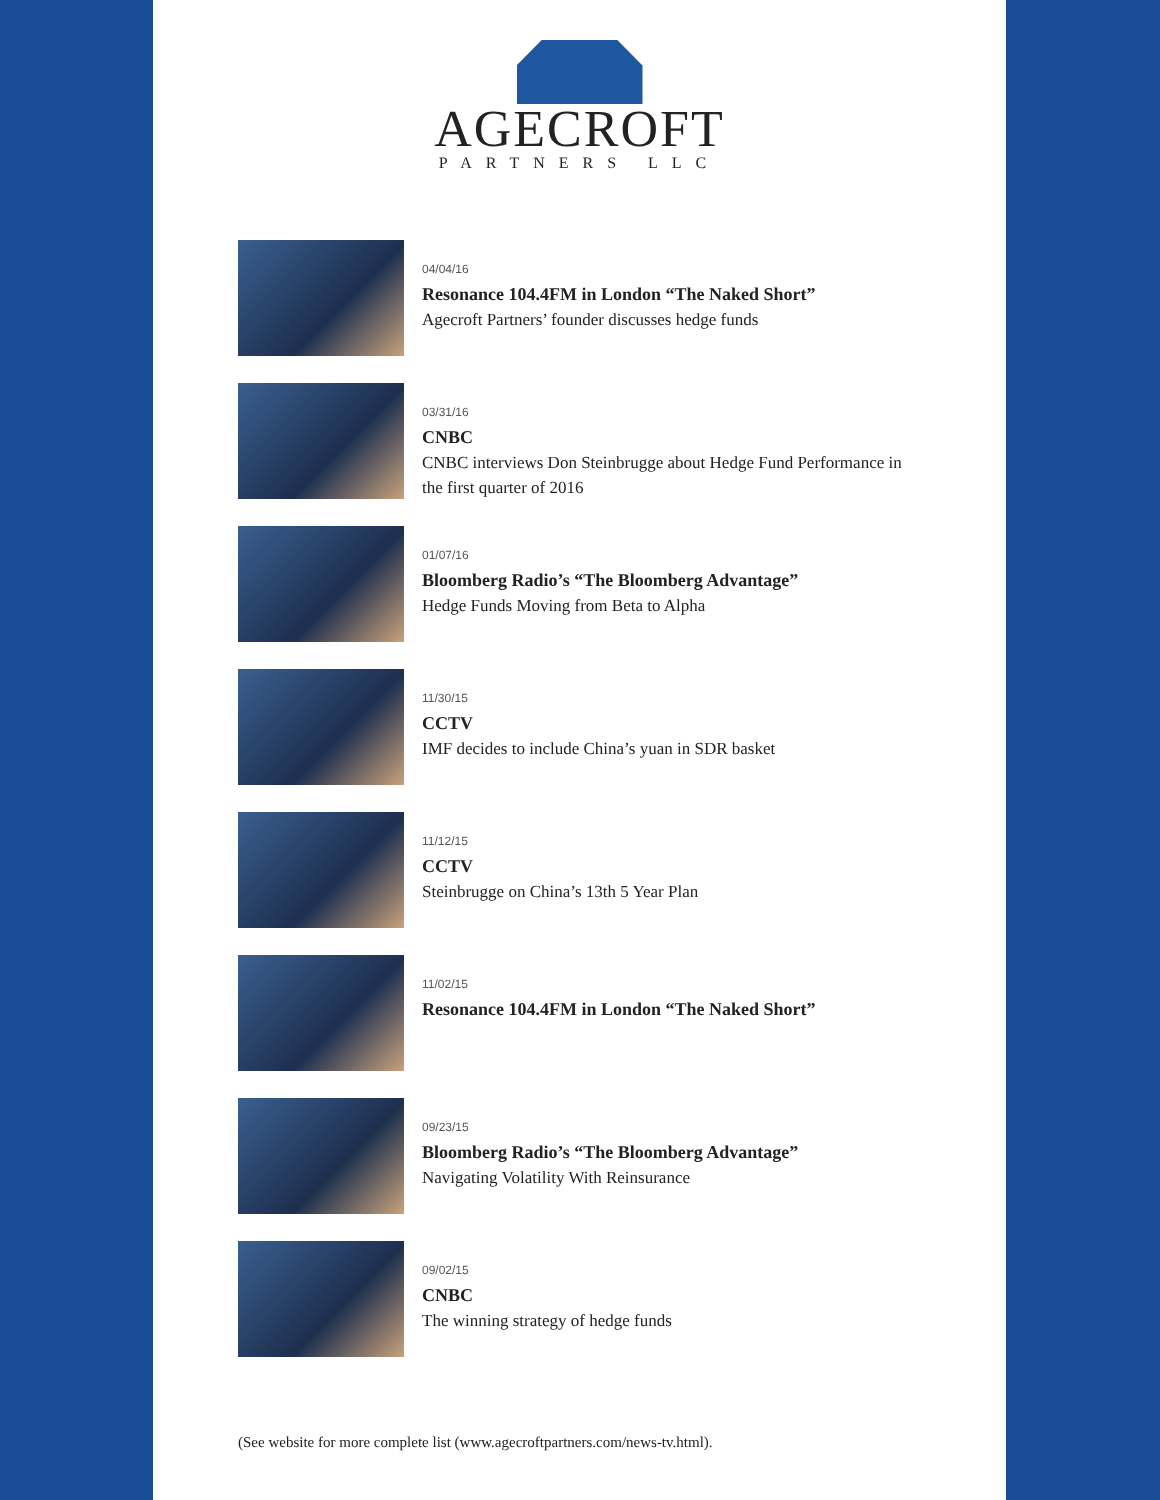AGECROFT
PARTNERS LLC
04/04/16
Resonance 104.4FM in London “The Naked Short”
Agecroft Partners’ founder discusses hedge funds
03/31/16
CNBC
CNBC interviews Don Steinbrugge about Hedge Fund Performance in
the first quarter of 2016
01/07/16
Bloomberg Radio’s “The Bloomberg Advantage”
Hedge Funds Moving from Beta to Alpha
11/30/15
CCTV
IMF decides to include China’s yuan in SDR basket
11/12/15
CCTV
Steinbrugge on China’s 13th 5 Year Plan
11/02/15
Resonance 104.4FM in London “The Naked Short”
09/23/15
Bloomberg Radio’s “The Bloomberg Advantage”
Navigating Volatility With Reinsurance
09/02/15
CNBC
The winning strategy of hedge funds
(See website for more complete list (www.agecroftpartners.com/news-tv.html).